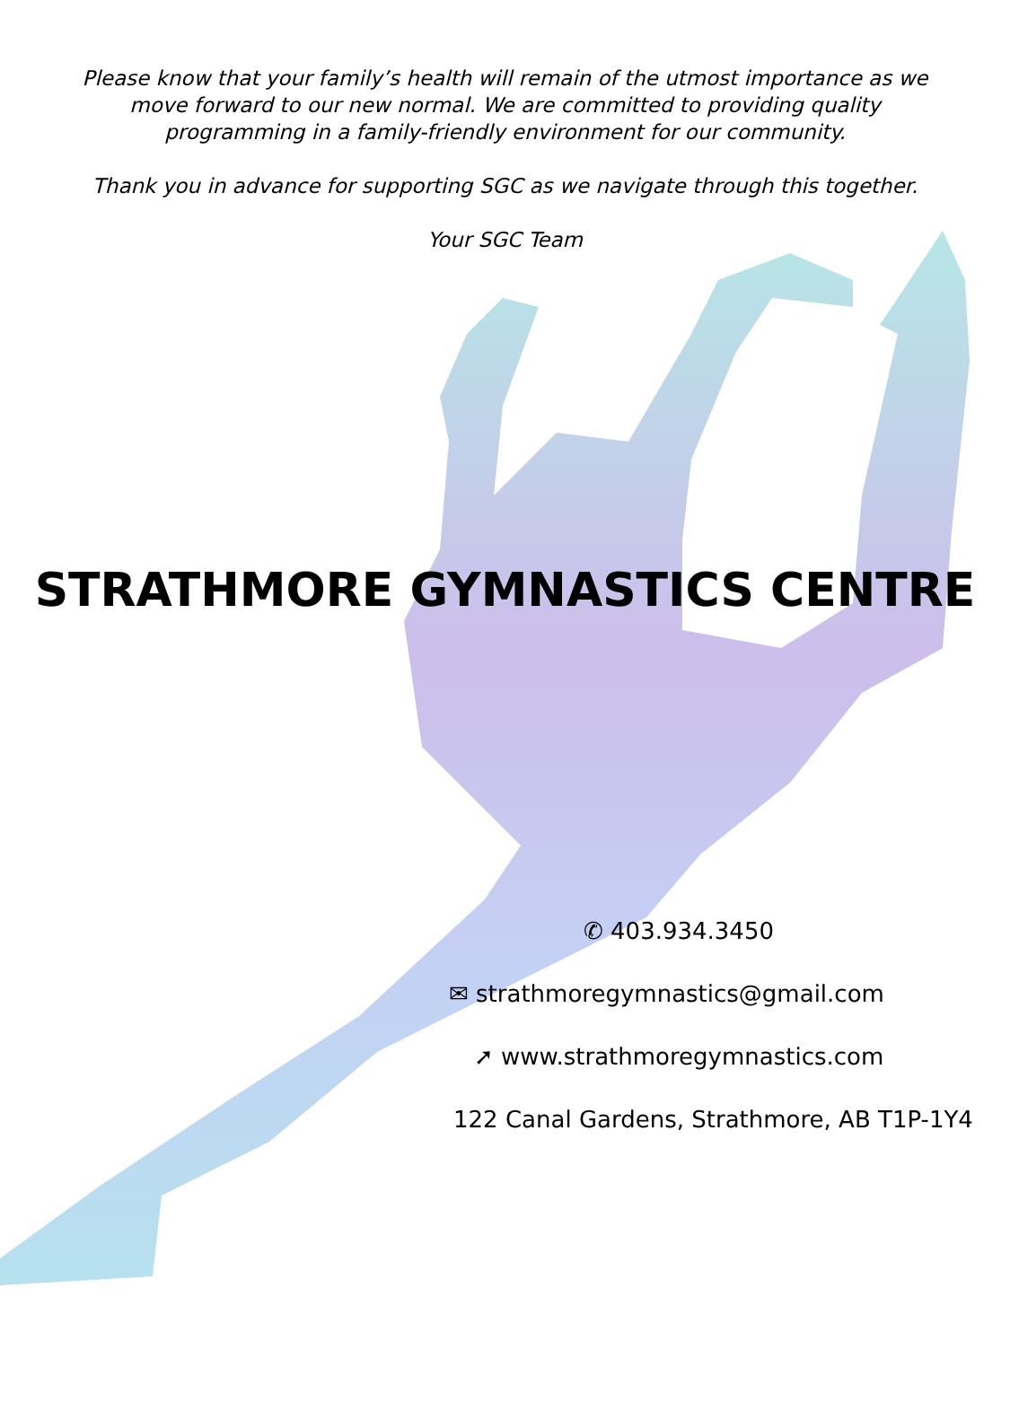Please know that your family’s health will remain of the utmost importance as we move forward to our new normal. We are committed to providing quality programming in a family-friendly environment for our community.
Thank you in advance for supporting SGC as we navigate through this together.
Your SGC Team
STRATHMORE GYMNASTICS CENTRE
✆ 403.934.3450
✉ strathmoregymnastics@gmail.com
➚ www.strathmoregymnastics.com
122 Canal Gardens, Strathmore, AB T1P-1Y4